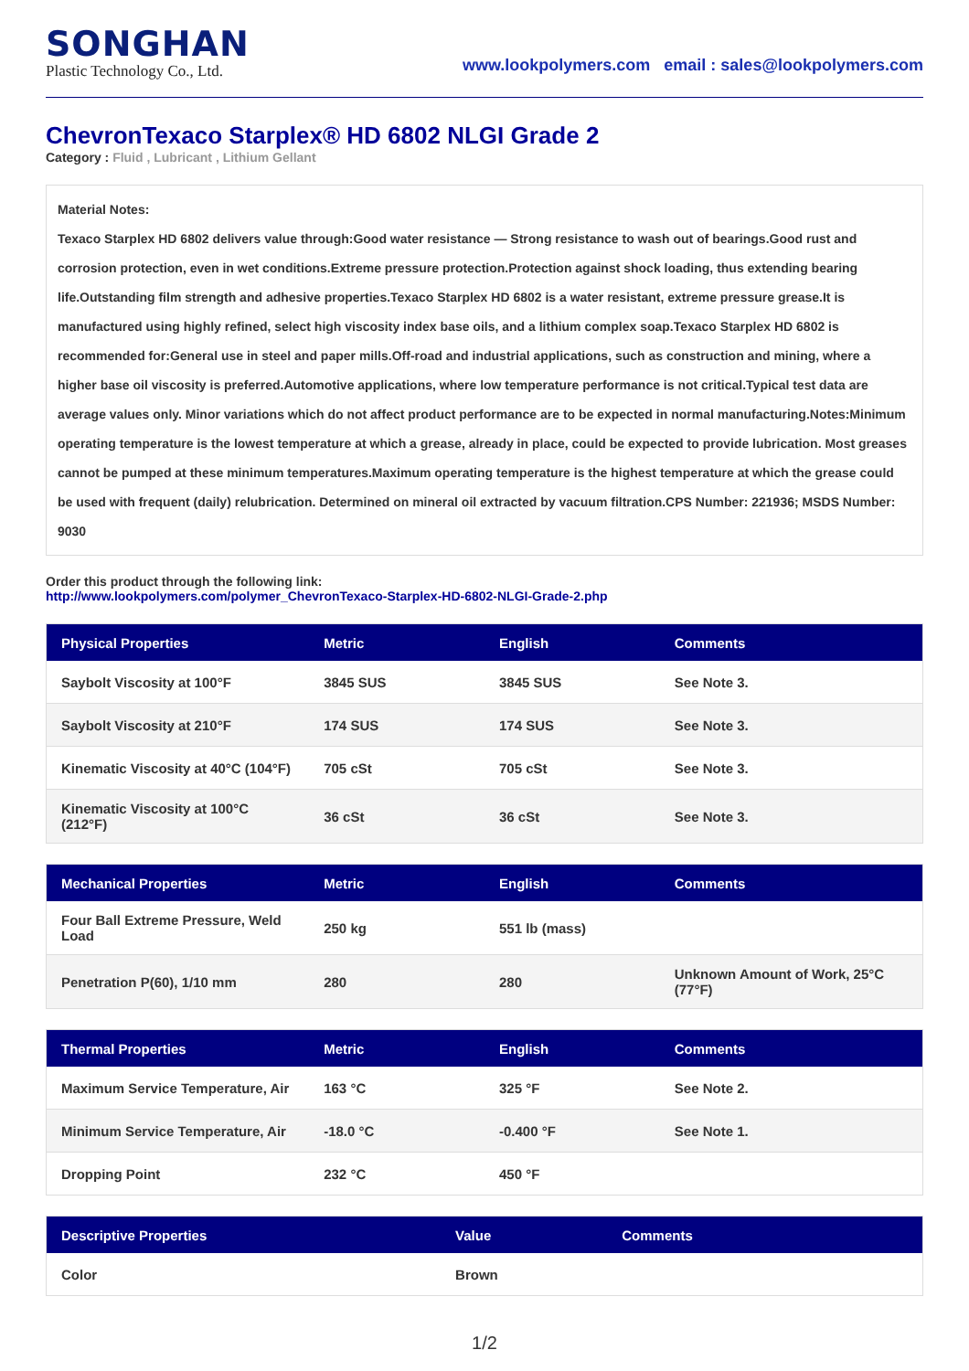SONGHAN
Plastic Technology Co., Ltd.
www.lookpolymers.com email : sales@lookpolymers.com
ChevronTexaco Starplex® HD 6802 NLGI Grade 2
Category : Fluid , Lubricant , Lithium Gellant
Material Notes:
Texaco Starplex HD 6802 delivers value through:Good water resistance — Strong resistance to wash out of bearings.Good rust and corrosion protection, even in wet conditions.Extreme pressure protection.Protection against shock loading, thus extending bearing life.Outstanding film strength and adhesive properties.Texaco Starplex HD 6802 is a water resistant, extreme pressure grease.It is manufactured using highly refined, select high viscosity index base oils, and a lithium complex soap.Texaco Starplex HD 6802 is recommended for:General use in steel and paper mills.Off-road and industrial applications, such as construction and mining, where a higher base oil viscosity is preferred.Automotive applications, where low temperature performance is not critical.Typical test data are average values only. Minor variations which do not affect product performance are to be expected in normal manufacturing.Notes:Minimum operating temperature is the lowest temperature at which a grease, already in place, could be expected to provide lubrication. Most greases cannot be pumped at these minimum temperatures.Maximum operating temperature is the highest temperature at which the grease could be used with frequent (daily) relubrication. Determined on mineral oil extracted by vacuum filtration.CPS Number: 221936; MSDS Number: 9030
Order this product through the following link:
http://www.lookpolymers.com/polymer_ChevronTexaco-Starplex-HD-6802-NLGI-Grade-2.php
| Physical Properties | Metric | English | Comments |
| --- | --- | --- | --- |
| Saybolt Viscosity at 100°F | 3845 SUS | 3845 SUS | See Note 3. |
| Saybolt Viscosity at 210°F | 174 SUS | 174 SUS | See Note 3. |
| Kinematic Viscosity at 40°C (104°F) | 705 cSt | 705 cSt | See Note 3. |
| Kinematic Viscosity at 100°C (212°F) | 36 cSt | 36 cSt | See Note 3. |
| Mechanical Properties | Metric | English | Comments |
| --- | --- | --- | --- |
| Four Ball Extreme Pressure, Weld Load | 250 kg | 551 lb (mass) | |
| Penetration P(60), 1/10 mm | 280 | 280 | Unknown Amount of Work, 25°C (77°F) |
| Thermal Properties | Metric | English | Comments |
| --- | --- | --- | --- |
| Maximum Service Temperature, Air | 163 °C | 325 °F | See Note 2. |
| Minimum Service Temperature, Air | -18.0 °C | -0.400 °F | See Note 1. |
| Dropping Point | 232 °C | 450 °F | |
| Descriptive Properties | Value | Comments |
| --- | --- | --- |
| Color | Brown | |
1/2